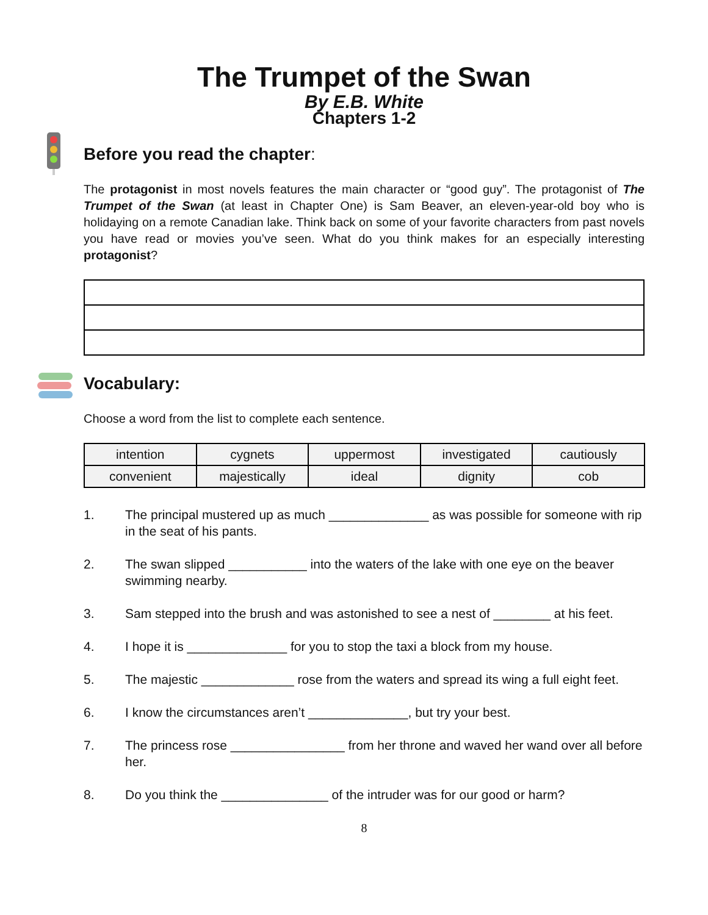The Trumpet of the Swan
By E.B. White
Chapters 1-2
Before you read the chapter:
The protagonist in most novels features the main character or “good guy”. The protagonist of The Trumpet of the Swan (at least in Chapter One) is Sam Beaver, an eleven-year-old boy who is holidaying on a remote Canadian lake. Think back on some of your favorite characters from past novels you have read or movies you’ve seen. What do you think makes for an especially interesting protagonist?
Vocabulary:
Choose a word from the list to complete each sentence.
| intention | cygnets | uppermost | investigated | cautiously |
| convenient | majestically | ideal | dignity | cob |
1. The principal mustered up as much ______________ as was possible for someone with rip in the seat of his pants.
2. The swan slipped ___________ into the waters of the lake with one eye on the beaver swimming nearby.
3. Sam stepped into the brush and was astonished to see a nest of ________ at his feet.
4. I hope it is ______________ for you to stop the taxi a block from my house.
5. The majestic _____________ rose from the waters and spread its wing a full eight feet.
6. I know the circumstances aren’t ______________, but try your best.
7. The princess rose ________________ from her throne and waved her wand over all before her.
8. Do you think the _______________ of the intruder was for our good or harm?
8